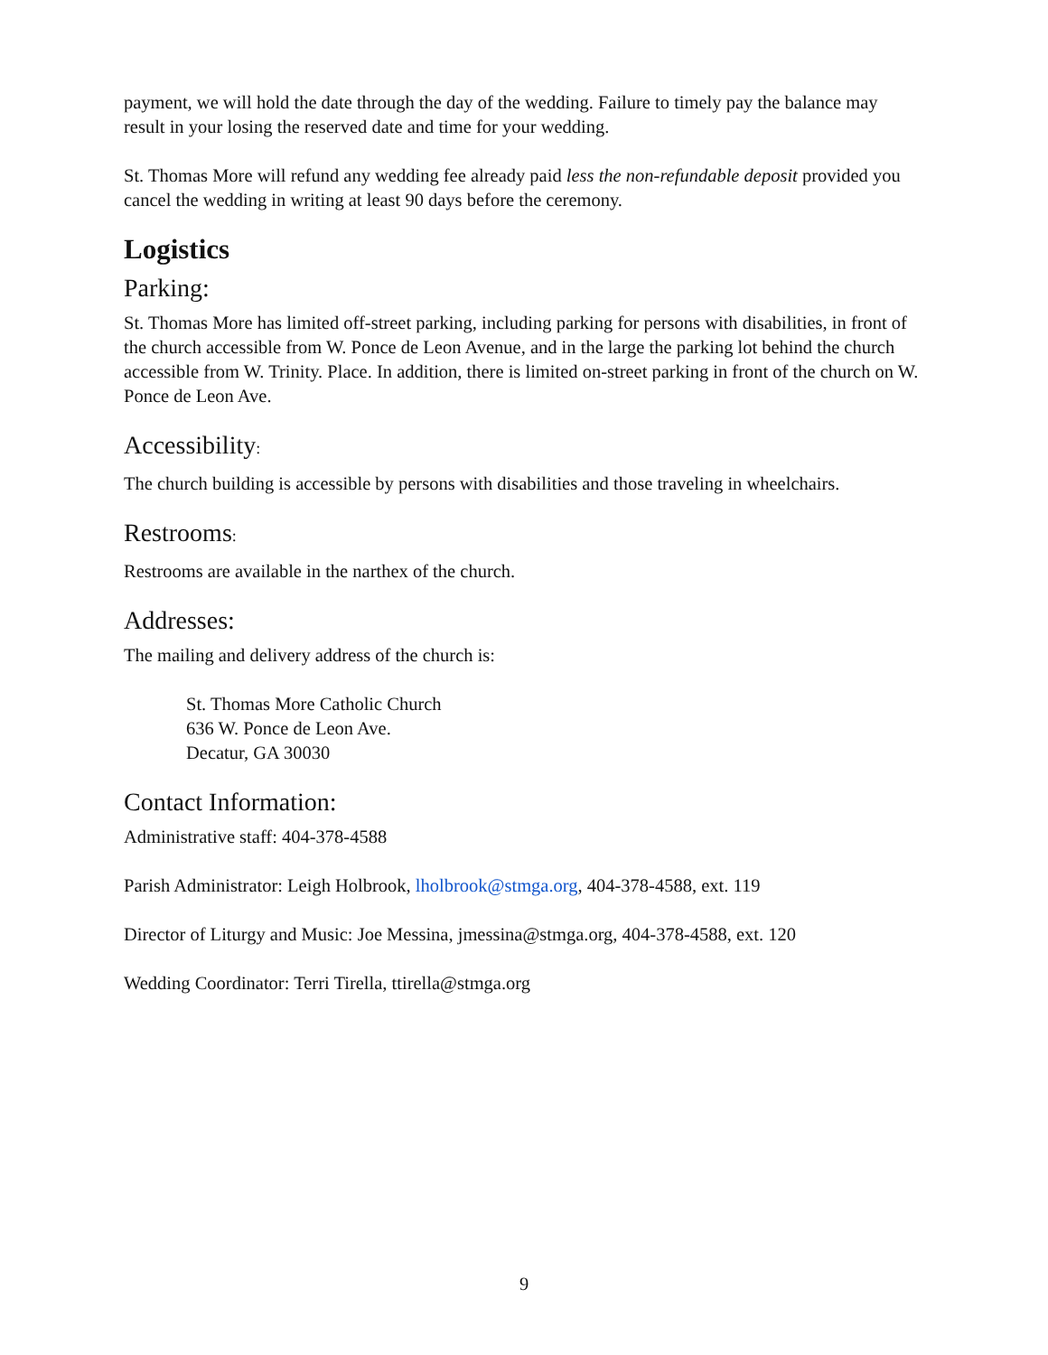payment, we will hold the date through the day of the wedding. Failure to timely pay the balance may result in your losing the reserved date and time for your wedding.
St. Thomas More will refund any wedding fee already paid less the non-refundable deposit provided you cancel the wedding in writing at least 90 days before the ceremony.
Logistics
Parking:
St. Thomas More has limited off-street parking, including parking for persons with disabilities, in front of the church accessible from W. Ponce de Leon Avenue, and in the large the parking lot behind the church accessible from W. Trinity. Place. In addition, there is limited on-street parking in front of the church on W. Ponce de Leon Ave.
Accessibility:
The church building is accessible by persons with disabilities and those traveling in wheelchairs.
Restrooms:
Restrooms are available in the narthex of the church.
Addresses:
The mailing and delivery address of the church is:
St. Thomas More Catholic Church
636 W. Ponce de Leon Ave.
Decatur, GA 30030
Contact Information:
Administrative staff: 404-378-4588
Parish Administrator: Leigh Holbrook, lholbrook@stmga.org, 404-378-4588, ext. 119
Director of Liturgy and Music: Joe Messina, jmessina@stmga.org, 404-378-4588, ext. 120
Wedding Coordinator: Terri Tirella, ttirella@stmga.org
9